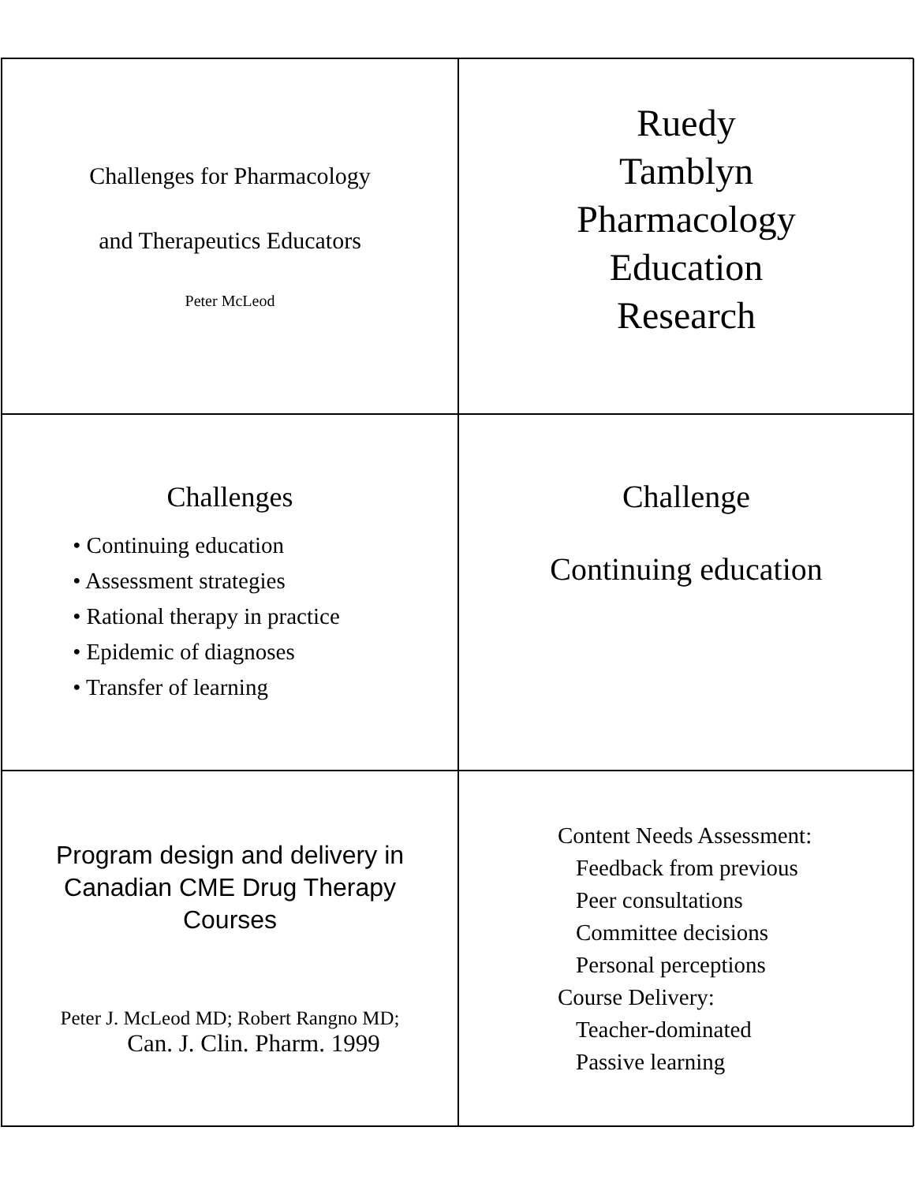Challenges for Pharmacology
and Therapeutics Educators
Peter McLeod
Ruedy
Tamblyn
Pharmacology
Education
Research
Challenges
• Continuing education
• Assessment strategies
• Rational therapy in practice
• Epidemic of diagnoses
• Transfer of learning
Challenge
Continuing education
Program design and delivery in
Canadian CME Drug Therapy
Courses
Peter J. McLeod MD; Robert Rangno MD;
Can. J. Clin. Pharm. 1999
Content Needs Assessment:
Feedback from previous
Peer consultations
Committee decisions
Personal perceptions
Course Delivery:
Teacher-dominated
Passive learning